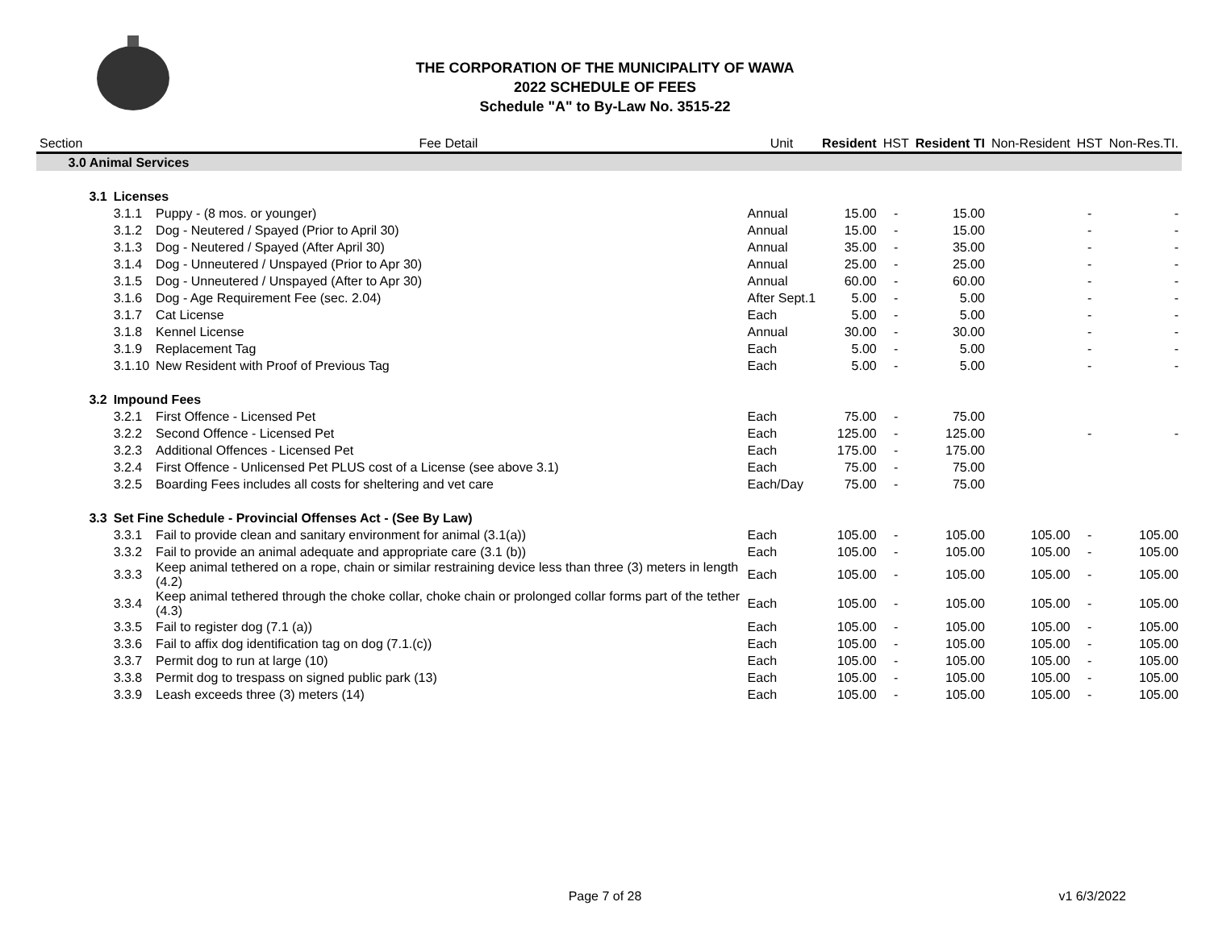THE CORPORATION OF THE MUNICIPALITY OF WAWA
2022 SCHEDULE OF FEES
Schedule "A" to By-Law No. 3515-22
| Section | | | Fee Detail | Unit | Resident | HST | Resident TI | Non-Resident | HST | Non-Res.TI. |
| --- | --- | --- | --- | --- | --- | --- | --- | --- | --- | --- |
| 3.0 Animal Services | | | | | | | | | | |
| | 3.1 | Licenses | | | | | | | | |
| | | 3.1.1 | Puppy - (8 mos. or younger) | Annual | 15.00 | - | 15.00 | | - | - |
| | | 3.1.2 | Dog - Neutered / Spayed (Prior to April 30) | Annual | 15.00 | - | 15.00 | | - | - |
| | | 3.1.3 | Dog - Neutered / Spayed (After April 30) | Annual | 35.00 | - | 35.00 | | - | - |
| | | 3.1.4 | Dog - Unneutered / Unspayed (Prior to Apr 30) | Annual | 25.00 | - | 25.00 | | - | - |
| | | 3.1.5 | Dog - Unneutered / Unspayed (After to Apr 30) | Annual | 60.00 | - | 60.00 | | - | - |
| | | 3.1.6 | Dog - Age Requirement Fee (sec. 2.04) | After Sept.1 | 5.00 | - | 5.00 | | - | - |
| | | 3.1.7 | Cat License | Each | 5.00 | - | 5.00 | | - | - |
| | | 3.1.8 | Kennel License | Annual | 30.00 | - | 30.00 | | - | - |
| | | 3.1.9 | Replacement Tag | Each | 5.00 | - | 5.00 | | - | - |
| | | 3.1.10 | New Resident with Proof of Previous Tag | Each | 5.00 | - | 5.00 | | - | - |
| | 3.2 | Impound Fees | | | | | | | | |
| | | 3.2.1 | First Offence - Licensed Pet | Each | 75.00 | - | 75.00 | | | |
| | | 3.2.2 | Second Offence - Licensed Pet | Each | 125.00 | - | 125.00 | | - | - |
| | | 3.2.3 | Additional Offences - Licensed Pet | Each | 175.00 | - | 175.00 | | | |
| | | 3.2.4 | First Offence - Unlicensed Pet PLUS cost of a License (see above 3.1) | Each | 75.00 | - | 75.00 | | | |
| | | 3.2.5 | Boarding Fees includes all costs for sheltering and vet care | Each/Day | 75.00 | - | 75.00 | | | |
| | 3.3 | Set Fine Schedule - Provincial Offenses Act - (See By Law) | | | | | | | | |
| | | 3.3.1 | Fail to provide clean and sanitary environment for animal (3.1(a)) | Each | 105.00 | - | 105.00 | 105.00 | - | 105.00 |
| | | 3.3.2 | Fail to provide an animal adequate and appropriate care (3.1 (b)) | Each | 105.00 | - | 105.00 | 105.00 | - | 105.00 |
| | | 3.3.3 | Keep animal tethered on a rope, chain or similar restraining device less than three (3) meters in length (4.2) | Each | 105.00 | - | 105.00 | 105.00 | - | 105.00 |
| | | 3.3.4 | Keep animal tethered through the choke collar, choke chain or prolonged collar forms part of the tether (4.3) | Each | 105.00 | - | 105.00 | 105.00 | - | 105.00 |
| | | 3.3.5 | Fail to register dog (7.1 (a)) | Each | 105.00 | - | 105.00 | 105.00 | - | 105.00 |
| | | 3.3.6 | Fail to affix dog identification tag on dog (7.1.(c)) | Each | 105.00 | - | 105.00 | 105.00 | - | 105.00 |
| | | 3.3.7 | Permit dog to run at large (10) | Each | 105.00 | - | 105.00 | 105.00 | - | 105.00 |
| | | 3.3.8 | Permit dog to trespass on signed public park (13) | Each | 105.00 | - | 105.00 | 105.00 | - | 105.00 |
| | | 3.3.9 | Leash exceeds three (3) meters (14) | Each | 105.00 | - | 105.00 | 105.00 | - | 105.00 |
Page 7 of 28
v1 6/3/2022